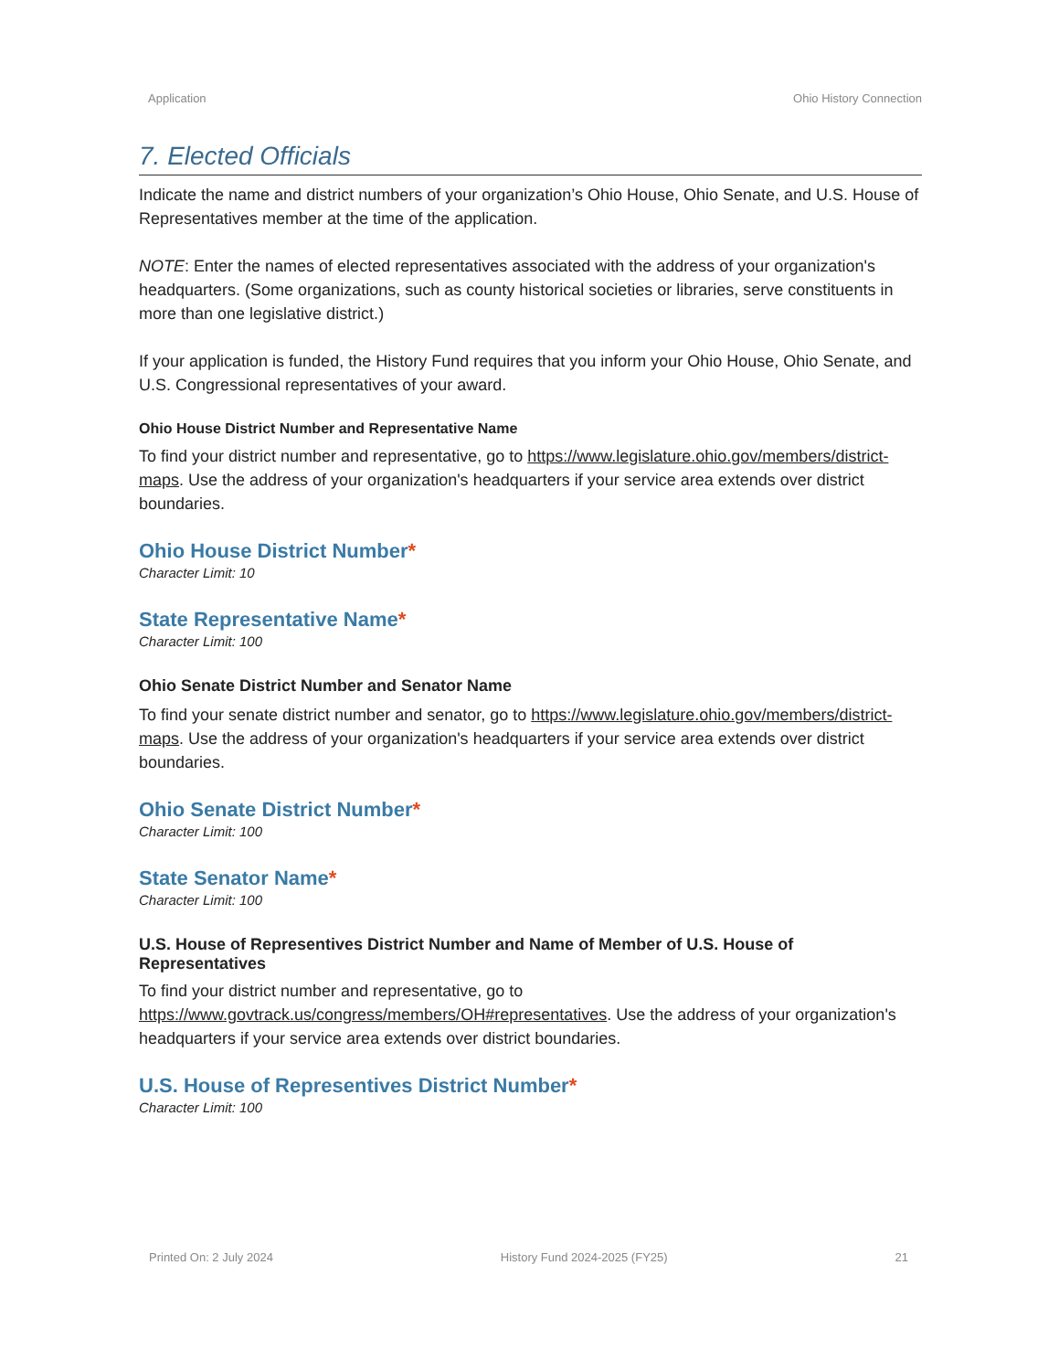Application Ohio History Connection
7. Elected Officials
Indicate the name and district numbers of your organization’s Ohio House, Ohio Senate, and U.S. House of Representatives member at the time of the application.
NOTE: Enter the names of elected representatives associated with the address of your organization's headquarters. (Some organizations, such as county historical societies or libraries, serve constituents in more than one legislative district.)
If your application is funded, the History Fund requires that you inform your Ohio House, Ohio Senate, and U.S. Congressional representatives of your award.
Ohio House District Number and Representative Name
To find your district number and representative, go to https://www.legislature.ohio.gov/members/district-maps. Use the address of your organization's headquarters if your service area extends over district boundaries.
Ohio House District Number*
Character Limit: 10
State Representative Name*
Character Limit: 100
Ohio Senate District Number and Senator Name
To find your senate district number and senator, go to https://www.legislature.ohio.gov/members/district-maps. Use the address of your organization's headquarters if your service area extends over district boundaries.
Ohio Senate District Number*
Character Limit: 100
State Senator Name*
Character Limit: 100
U.S. House of Representives District Number and Name of Member of U.S. House of Representatives
To find your district number and representative, go to https://www.govtrack.us/congress/members/OH#representatives. Use the address of your organization's headquarters if your service area extends over district boundaries.
U.S. House of Representives District Number*
Character Limit: 100
Printed On: 2 July 2024 History Fund 2024-2025 (FY25) 21